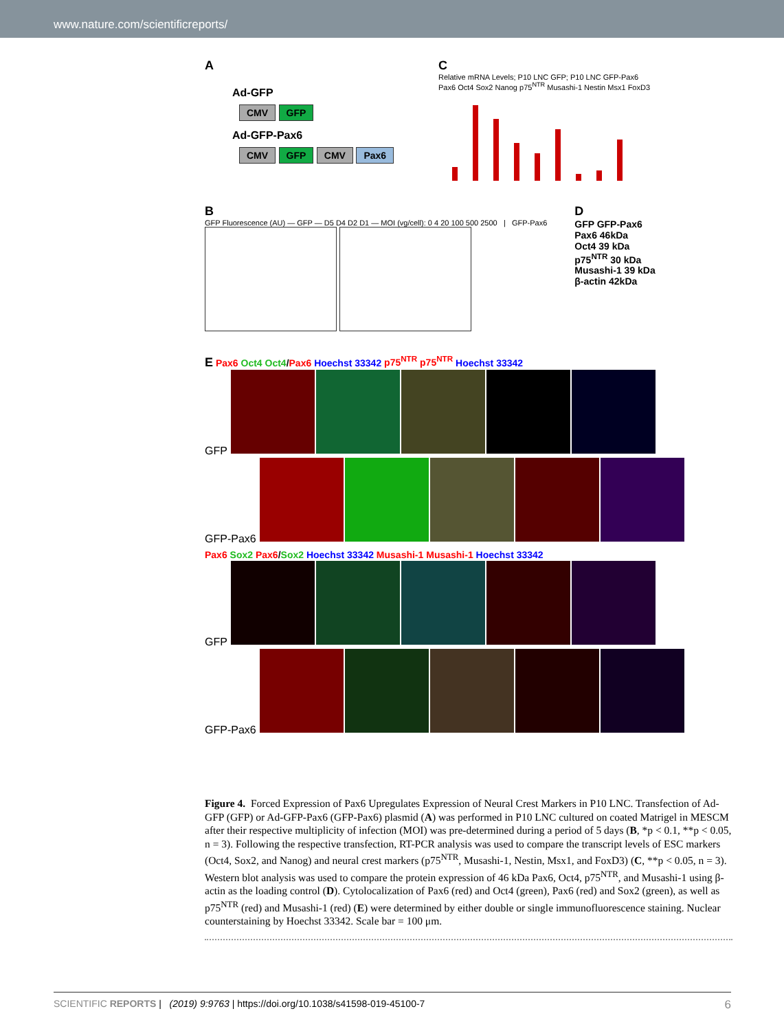www.nature.com/scientificreports/
A
Ad-GFP
CMV GFP
Ad-GFP-Pax6
CMV GFP CMV Pax6
C
Relative mRNA Levels; P10 LNC GFP; P10 LNC GFP-Pax6
Pax6 Oct4 Sox2 Nanog p75<sup>NTR</sup> Musashi-1 Nestin Msx1 FoxD3
B
GFP Fluorescence (AU) — GFP — D5 D4 D2 D1 — MOI (vg/cell): 0 4 20 100 500 2500 | GFP-Pax6
D
GFP GFP-Pax6
Pax6 46kDa
Oct4 39 kDa
p75<sup>NTR</sup> 30 kDa
Musashi-1 39 kDa
β-actin 42kDa
E Pax6 Oct4 Oct4/Pax6 Hoechst 33342 p75<sup>NTR</sup> p75<sup>NTR</sup> Hoechst 33342
GFP
GFP-Pax6
Pax6 Sox2 Pax6/Sox2 Hoechst 33342 Musashi-1 Musashi-1 Hoechst 33342
GFP
GFP-Pax6
Figure 4. Forced Expression of Pax6 Upregulates Expression of Neural Crest Markers in P10 LNC. Transfection of Ad-GFP (GFP) or Ad-GFP-Pax6 (GFP-Pax6) plasmid (A) was performed in P10 LNC cultured on coated Matrigel in MESCM after their respective multiplicity of infection (MOI) was pre-determined during a period of 5 days (B, *p < 0.1, **p < 0.05, n = 3). Following the respective transfection, RT-PCR analysis was used to compare the transcript levels of ESC markers (Oct4, Sox2, and Nanog) and neural crest markers (p75<sup>NTR</sup>, Musashi-1, Nestin, Msx1, and FoxD3) (C, **p < 0.05, n = 3). Western blot analysis was used to compare the protein expression of 46 kDa Pax6, Oct4, p75<sup>NTR</sup>, and Musashi-1 using β-actin as the loading control (D). Cytolocalization of Pax6 (red) and Oct4 (green), Pax6 (red) and Sox2 (green), as well as p75<sup>NTR</sup> (red) and Musashi-1 (red) (E) were determined by either double or single immunofluorescence staining. Nuclear counterstaining by Hoechst 33342. Scale bar = 100 μm.
SCIENTIFIC REPORTS | (2019) 9:9763 | https://doi.org/10.1038/s41598-019-45100-7 6